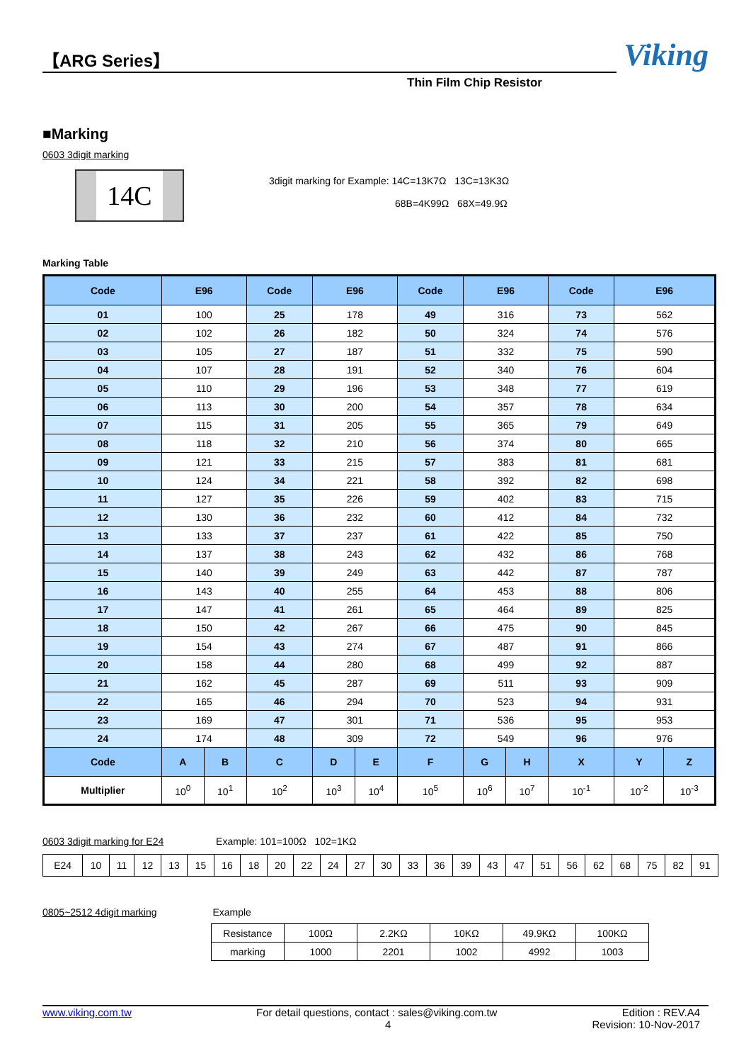【ARG Series】
Viking
Thin Film Chip Resistor
■Marking
0603 3digit marking
14C
3digit marking for Example: 14C=13K7Ω 13C=13K3Ω
68B=4K99Ω 68X=49.9Ω
Marking Table
| Code | E96 | | Code | E96 | | Code | E96 | | Code | E96 | |
| --- | --- | --- | --- | --- | --- | --- | --- | --- | --- | --- | --- |
| 01 | 100 | | 25 | 178 | | 49 | 316 | | 73 | 562 | |
| 02 | 102 | | 26 | 182 | | 50 | 324 | | 74 | 576 | |
| 03 | 105 | | 27 | 187 | | 51 | 332 | | 75 | 590 | |
| 04 | 107 | | 28 | 191 | | 52 | 340 | | 76 | 604 | |
| 05 | 110 | | 29 | 196 | | 53 | 348 | | 77 | 619 | |
| 06 | 113 | | 30 | 200 | | 54 | 357 | | 78 | 634 | |
| 07 | 115 | | 31 | 205 | | 55 | 365 | | 79 | 649 | |
| 08 | 118 | | 32 | 210 | | 56 | 374 | | 80 | 665 | |
| 09 | 121 | | 33 | 215 | | 57 | 383 | | 81 | 681 | |
| 10 | 124 | | 34 | 221 | | 58 | 392 | | 82 | 698 | |
| 11 | 127 | | 35 | 226 | | 59 | 402 | | 83 | 715 | |
| 12 | 130 | | 36 | 232 | | 60 | 412 | | 84 | 732 | |
| 13 | 133 | | 37 | 237 | | 61 | 422 | | 85 | 750 | |
| 14 | 137 | | 38 | 243 | | 62 | 432 | | 86 | 768 | |
| 15 | 140 | | 39 | 249 | | 63 | 442 | | 87 | 787 | |
| 16 | 143 | | 40 | 255 | | 64 | 453 | | 88 | 806 | |
| 17 | 147 | | 41 | 261 | | 65 | 464 | | 89 | 825 | |
| 18 | 150 | | 42 | 267 | | 66 | 475 | | 90 | 845 | |
| 19 | 154 | | 43 | 274 | | 67 | 487 | | 91 | 866 | |
| 20 | 158 | | 44 | 280 | | 68 | 499 | | 92 | 887 | |
| 21 | 162 | | 45 | 287 | | 69 | 511 | | 93 | 909 | |
| 22 | 165 | | 46 | 294 | | 70 | 523 | | 94 | 931 | |
| 23 | 169 | | 47 | 301 | | 71 | 536 | | 95 | 953 | |
| 24 | 174 | | 48 | 309 | | 72 | 549 | | 96 | 976 | |
| Code | A | B | C | D | E | F | G | H | X | Y | Z |
| Multiplier | 10<sup>0</sup> | 10<sup>1</sup> | 10<sup>2</sup> | 10<sup>3</sup> | 10<sup>4</sup> | 10<sup>5</sup> | 10<sup>6</sup> | 10<sup>7</sup> | 10<sup>-1</sup> | 10<sup>-2</sup> | 10<sup>-3</sup> |
0603 3digit marking for E24 Example: 101=100Ω 102=1KΩ
| E24 | 10 | 11 | 12 | 13 | 15 | 16 | 18 | 20 | 22 | 24 | 27 | 30 | 33 | 36 | 39 | 43 | 47 | 51 | 56 | 62 | 68 | 75 | 82 | 91 |
0805~2512 4digit marking Example
| Resistance | 100Ω | 2.2KΩ | 10KΩ | 49.9KΩ | 100KΩ |
| marking | 1000 | 2201 | 1002 | 4992 | 1003 |
www.viking.com.tw For detail questions, contact : sales@viking.com.tw Edition : REV.A4
4 Revision: 10-Nov-2017